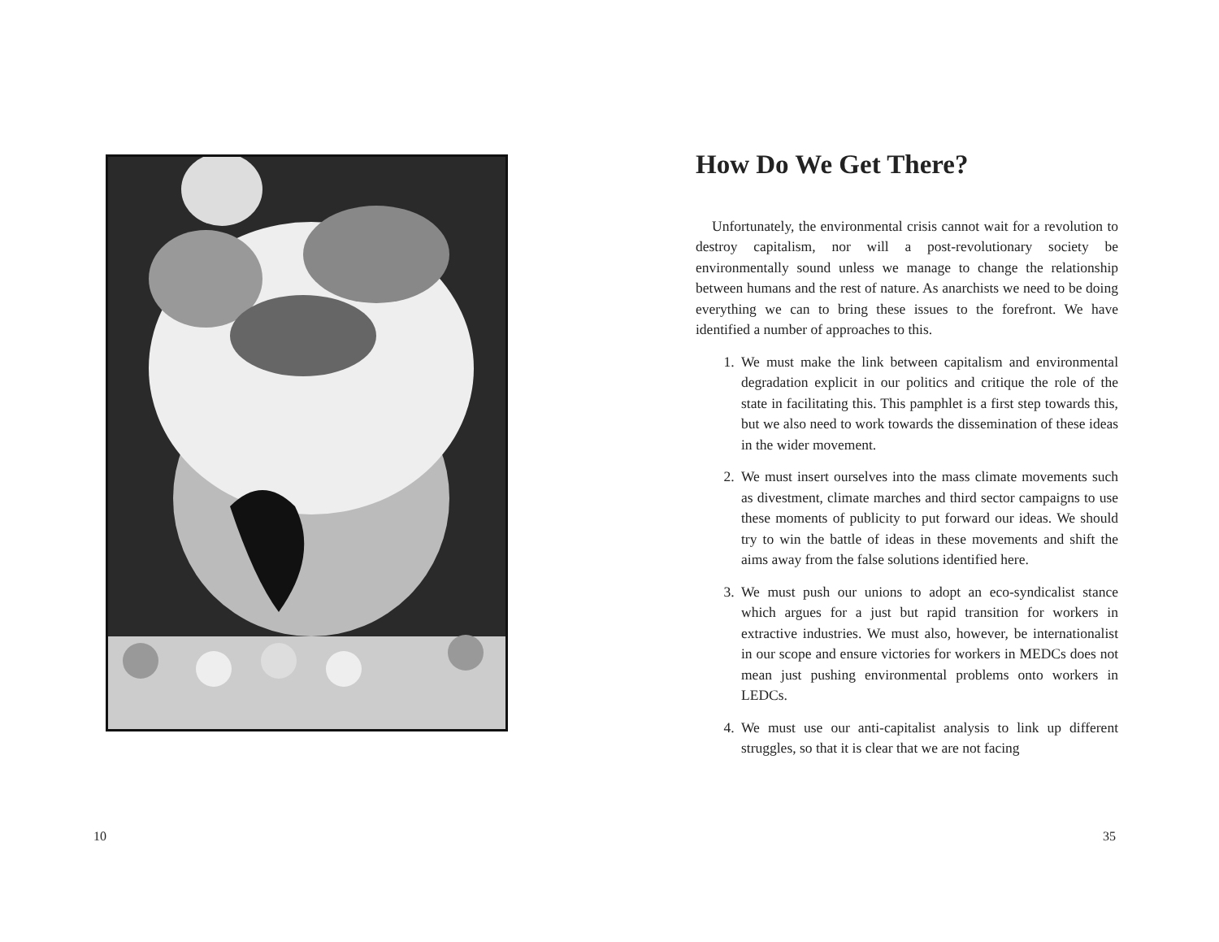10
How Do We Get There?
Unfortunately, the environmental crisis cannot wait for a revolution to destroy capitalism, nor will a post-revolutionary society be environmentally sound unless we manage to change the relationship between humans and the rest of nature. As anarchists we need to be doing everything we can to bring these issues to the forefront. We have identified a number of approaches to this.
1. We must make the link between capitalism and environmental degradation explicit in our politics and critique the role of the state in facilitating this. This pamphlet is a first step towards this, but we also need to work towards the dissemination of these ideas in the wider movement.
2. We must insert ourselves into the mass climate movements such as divestment, climate marches and third sector campaigns to use these moments of publicity to put forward our ideas. We should try to win the battle of ideas in these movements and shift the aims away from the false solutions identified here.
3. We must push our unions to adopt an eco-syndicalist stance which argues for a just but rapid transition for workers in extractive industries. We must also, however, be internationalist in our scope and ensure victories for workers in MEDCs does not mean just pushing environmental problems onto workers in LEDCs.
4. We must use our anti-capitalist analysis to link up different struggles, so that it is clear that we are not facing
35